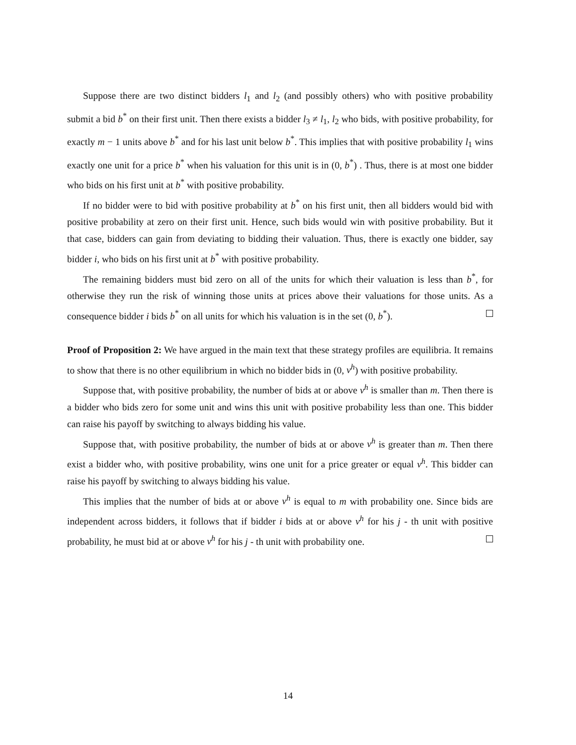Suppose there are two distinct bidders l<sub>1</sub> and l<sub>2</sub> (and possibly others) who with positive probability submit a bid b<sup>*</sup> on their first unit. Then there exists a bidder l<sub>3</sub> ≠ l<sub>1</sub>, l<sub>2</sub> who bids, with positive probability, for exactly m − 1 units above b<sup>*</sup> and for his last unit below b<sup>*</sup>. This implies that with positive probability l<sub>1</sub> wins exactly one unit for a price b<sup>*</sup> when his valuation for this unit is in (0, b<sup>*</sup>) . Thus, there is at most one bidder who bids on his first unit at b<sup>*</sup> with positive probability.
If no bidder were to bid with positive probability at b<sup>*</sup> on his first unit, then all bidders would bid with positive probability at zero on their first unit. Hence, such bids would win with positive probability. But it that case, bidders can gain from deviating to bidding their valuation. Thus, there is exactly one bidder, say bidder i, who bids on his first unit at b<sup>*</sup> with positive probability.
The remaining bidders must bid zero on all of the units for which their valuation is less than b<sup>*</sup>, for otherwise they run the risk of winning those units at prices above their valuations for those units. As a consequence bidder i bids b<sup>*</sup> on all units for which his valuation is in the set (0, b<sup>*</sup>).
Proof of Proposition 2: We have argued in the main text that these strategy profiles are equilibria. It remains to show that there is no other equilibrium in which no bidder bids in (0, v<sup>h</sup>) with positive probability.
Suppose that, with positive probability, the number of bids at or above v<sup>h</sup> is smaller than m. Then there is a bidder who bids zero for some unit and wins this unit with positive probability less than one. This bidder can raise his payoff by switching to always bidding his value.
Suppose that, with positive probability, the number of bids at or above v<sup>h</sup> is greater than m. Then there exist a bidder who, with positive probability, wins one unit for a price greater or equal v<sup>h</sup>. This bidder can raise his payoff by switching to always bidding his value.
This implies that the number of bids at or above v<sup>h</sup> is equal to m with probability one. Since bids are independent across bidders, it follows that if bidder i bids at or above v<sup>h</sup> for his j - th unit with positive probability, he must bid at or above v<sup>h</sup> for his j - th unit with probability one.
14